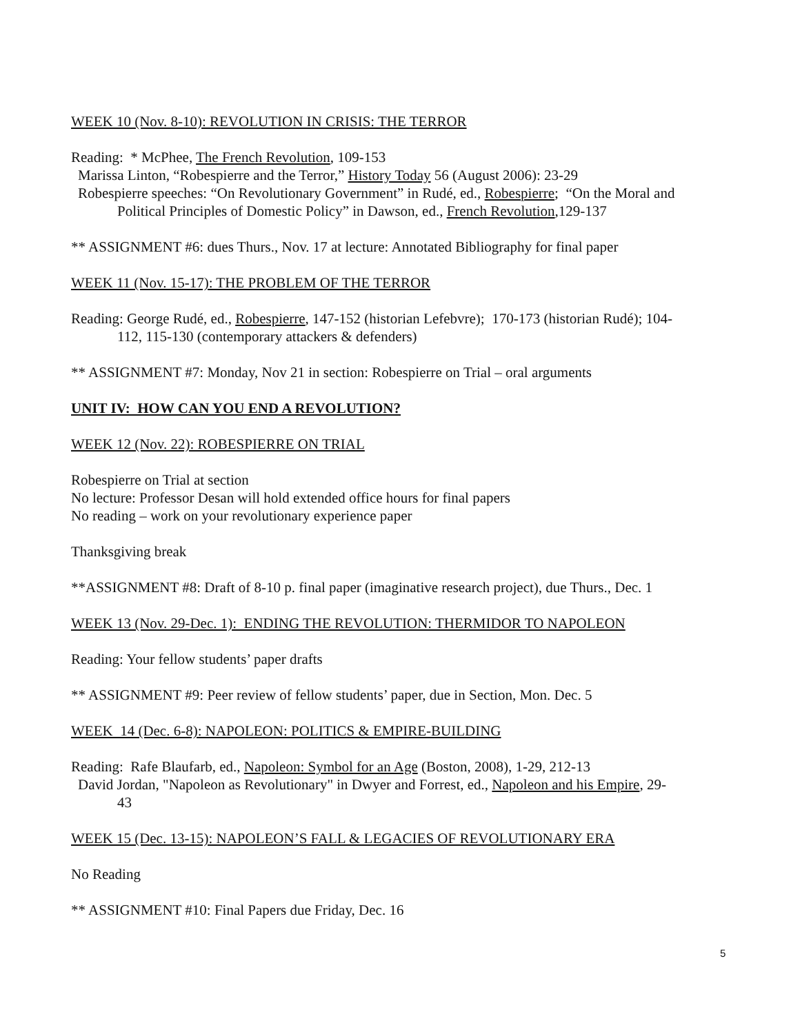WEEK 10 (Nov. 8-10): REVOLUTION IN CRISIS: THE TERROR
Reading: * McPhee, The French Revolution, 109-153
Marissa Linton, “Robespierre and the Terror,” History Today 56 (August 2006): 23-29
Robespierre speeches: “On Revolutionary Government” in Rudé, ed., Robespierre; “On the Moral and
Political Principles of Domestic Policy” in Dawson, ed., French Revolution,129-137
** ASSIGNMENT #6: dues Thurs., Nov. 17 at lecture: Annotated Bibliography for final paper
WEEK 11 (Nov. 15-17): THE PROBLEM OF THE TERROR
Reading: George Rudé, ed., Robespierre, 147-152 (historian Lefebvre); 170-173 (historian Rudé); 104-
112, 115-130 (contemporary attackers & defenders)
** ASSIGNMENT #7: Monday, Nov 21 in section: Robespierre on Trial – oral arguments
UNIT IV: HOW CAN YOU END A REVOLUTION?
WEEK 12 (Nov. 22): ROBESPIERRE ON TRIAL
Robespierre on Trial at section
No lecture: Professor Desan will hold extended office hours for final papers
No reading – work on your revolutionary experience paper
Thanksgiving break
**ASSIGNMENT #8: Draft of 8-10 p. final paper (imaginative research project), due Thurs., Dec. 1
WEEK 13 (Nov. 29-Dec. 1): ENDING THE REVOLUTION: THERMIDOR TO NAPOLEON
Reading: Your fellow students’ paper drafts
** ASSIGNMENT #9: Peer review of fellow students’ paper, due in Section, Mon. Dec. 5
WEEK 14 (Dec. 6-8): NAPOLEON: POLITICS & EMPIRE-BUILDING
Reading: Rafe Blaufarb, ed., Napoleon: Symbol for an Age (Boston, 2008), 1-29, 212-13
David Jordan, "Napoleon as Revolutionary" in Dwyer and Forrest, ed., Napoleon and his Empire, 29-
43
WEEK 15 (Dec. 13-15): NAPOLEON’S FALL & LEGACIES OF REVOLUTIONARY ERA
No Reading
** ASSIGNMENT #10: Final Papers due Friday, Dec. 16
5